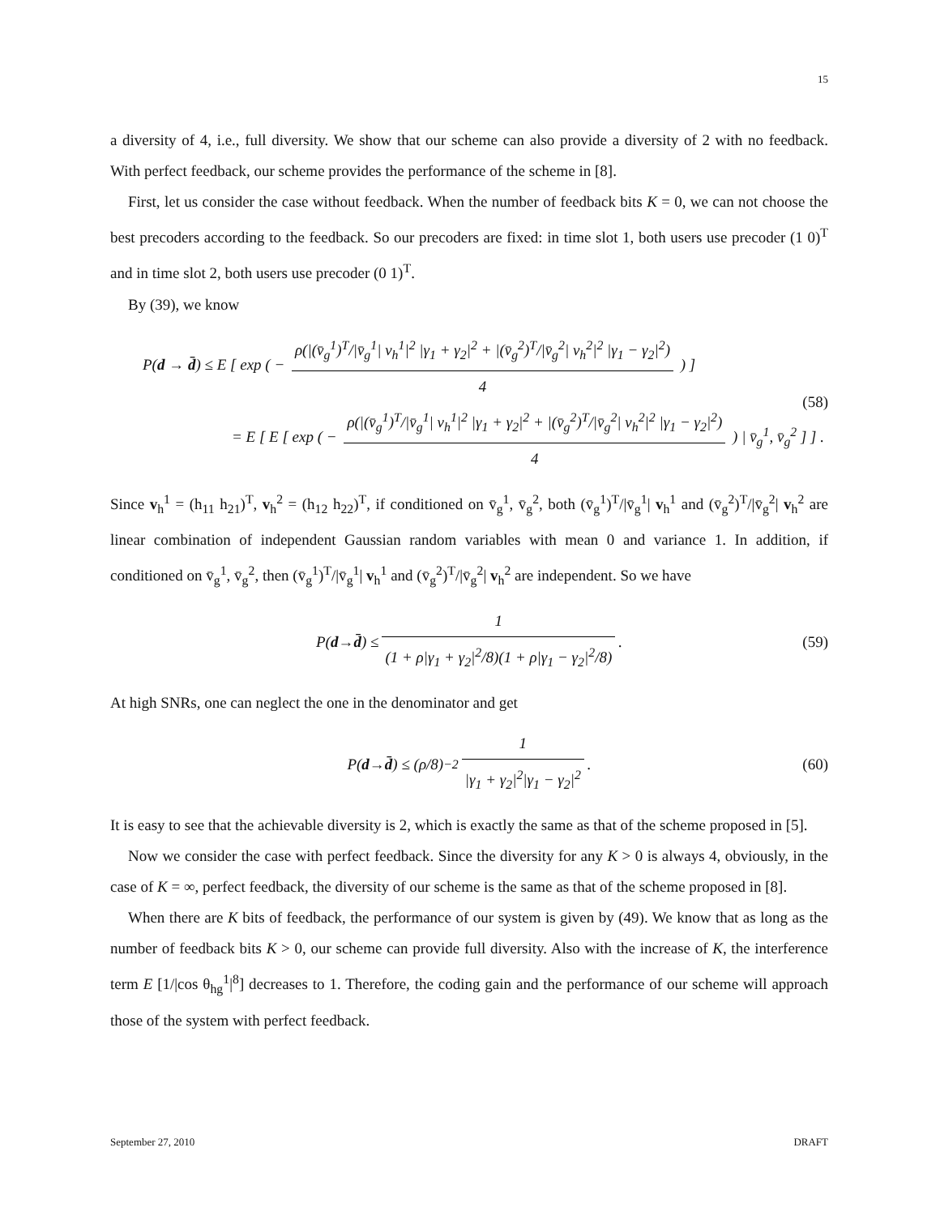15
a diversity of 4, i.e., full diversity. We show that our scheme can also provide a diversity of 2 with no feedback. With perfect feedback, our scheme provides the performance of the scheme in [8].
First, let us consider the case without feedback. When the number of feedback bits K = 0, we can not choose the best precoders according to the feedback. So our precoders are fixed: in time slot 1, both users use precoder (1 0)<sup>T</sup> and in time slot 2, both users use precoder (0 1)<sup>T</sup>.
By (39), we know
P(d → d̄) ≤ E [ exp ( − ρ(|(v̄<sub>g</sub><sup>1</sup>)<sup>T</sup>/|v̄<sub>g</sub><sup>1</sup>| v<sub>h</sub><sup>1</sup>|<sup>2</sup> |γ<sub>1</sub> + γ<sub>2</sub>|<sup>2</sup> + |(v̄<sub>g</sub><sup>2</sup>)<sup>T</sup>/|v̄<sub>g</sub><sup>2</sup>| v<sub>h</sub><sup>2</sup>|<sup>2</sup> |γ<sub>1</sub> − γ<sub>2</sub>|<sup>2</sup>) 4 ) ]
= E [ E [ exp ( − ρ(|(v̄<sub>g</sub><sup>1</sup>)<sup>T</sup>/|v̄<sub>g</sub><sup>1</sup>| v<sub>h</sub><sup>1</sup>|<sup>2</sup> |γ<sub>1</sub> + γ<sub>2</sub>|<sup>2</sup> + |(v̄<sub>g</sub><sup>2</sup>)<sup>T</sup>/|v̄<sub>g</sub><sup>2</sup>| v<sub>h</sub><sup>2</sup>|<sup>2</sup> |γ<sub>1</sub> − γ<sub>2</sub>|<sup>2</sup>) 4 ) | v̄<sub>g</sub><sup>1</sup>, v̄<sub>g</sub><sup>2</sup> ] ] .
(58)
Since v<sub>h</sub><sup>1</sup> = (h<sub>11</sub> h<sub>21</sub>)<sup>T</sup>, v<sub>h</sub><sup>2</sup> = (h<sub>12</sub> h<sub>22</sub>)<sup>T</sup>, if conditioned on v̄<sub>g</sub><sup>1</sup>, v̄<sub>g</sub><sup>2</sup>, both (v̄<sub>g</sub><sup>1</sup>)<sup>T</sup>/|v̄<sub>g</sub><sup>1</sup>| v<sub>h</sub><sup>1</sup> and (v̄<sub>g</sub><sup>2</sup>)<sup>T</sup>/|v̄<sub>g</sub><sup>2</sup>| v<sub>h</sub><sup>2</sup> are linear combination of independent Gaussian random variables with mean 0 and variance 1. In addition, if conditioned on v̄<sub>g</sub><sup>1</sup>, v̄<sub>g</sub><sup>2</sup>, then (v̄<sub>g</sub><sup>1</sup>)<sup>T</sup>/|v̄<sub>g</sub><sup>1</sup>| v<sub>h</sub><sup>1</sup> and (v̄<sub>g</sub><sup>2</sup>)<sup>T</sup>/|v̄<sub>g</sub><sup>2</sup>| v<sub>h</sub><sup>2</sup> are independent. So we have
P (d → d̄) ≤ 1 (1 + ρ|γ<sub>1</sub> + γ<sub>2</sub>|<sup>2</sup>/8)(1 + ρ|γ<sub>1</sub> − γ<sub>2</sub>|<sup>2</sup>/8). (59)
At high SNRs, one can neglect the one in the denominator and get
P (d → d̄) ≤ (ρ/8)<sup>−2</sup> 1 |γ<sub>1</sub> + γ<sub>2</sub>|<sup>2</sup>|γ<sub>1</sub> − γ<sub>2</sub>|<sup>2</sup>. (60)
It is easy to see that the achievable diversity is 2, which is exactly the same as that of the scheme proposed in [5].
Now we consider the case with perfect feedback. Since the diversity for any K > 0 is always 4, obviously, in the case of K = ∞, perfect feedback, the diversity of our scheme is the same as that of the scheme proposed in [8].
When there are K bits of feedback, the performance of our system is given by (49). We know that as long as the number of feedback bits K > 0, our scheme can provide full diversity. Also with the increase of K, the interference term E [1/|cos θ<sub>hg</sub><sup>1</sup>|<sup>8</sup>] decreases to 1. Therefore, the coding gain and the performance of our scheme will approach those of the system with perfect feedback.
September 27, 2010 DRAFT